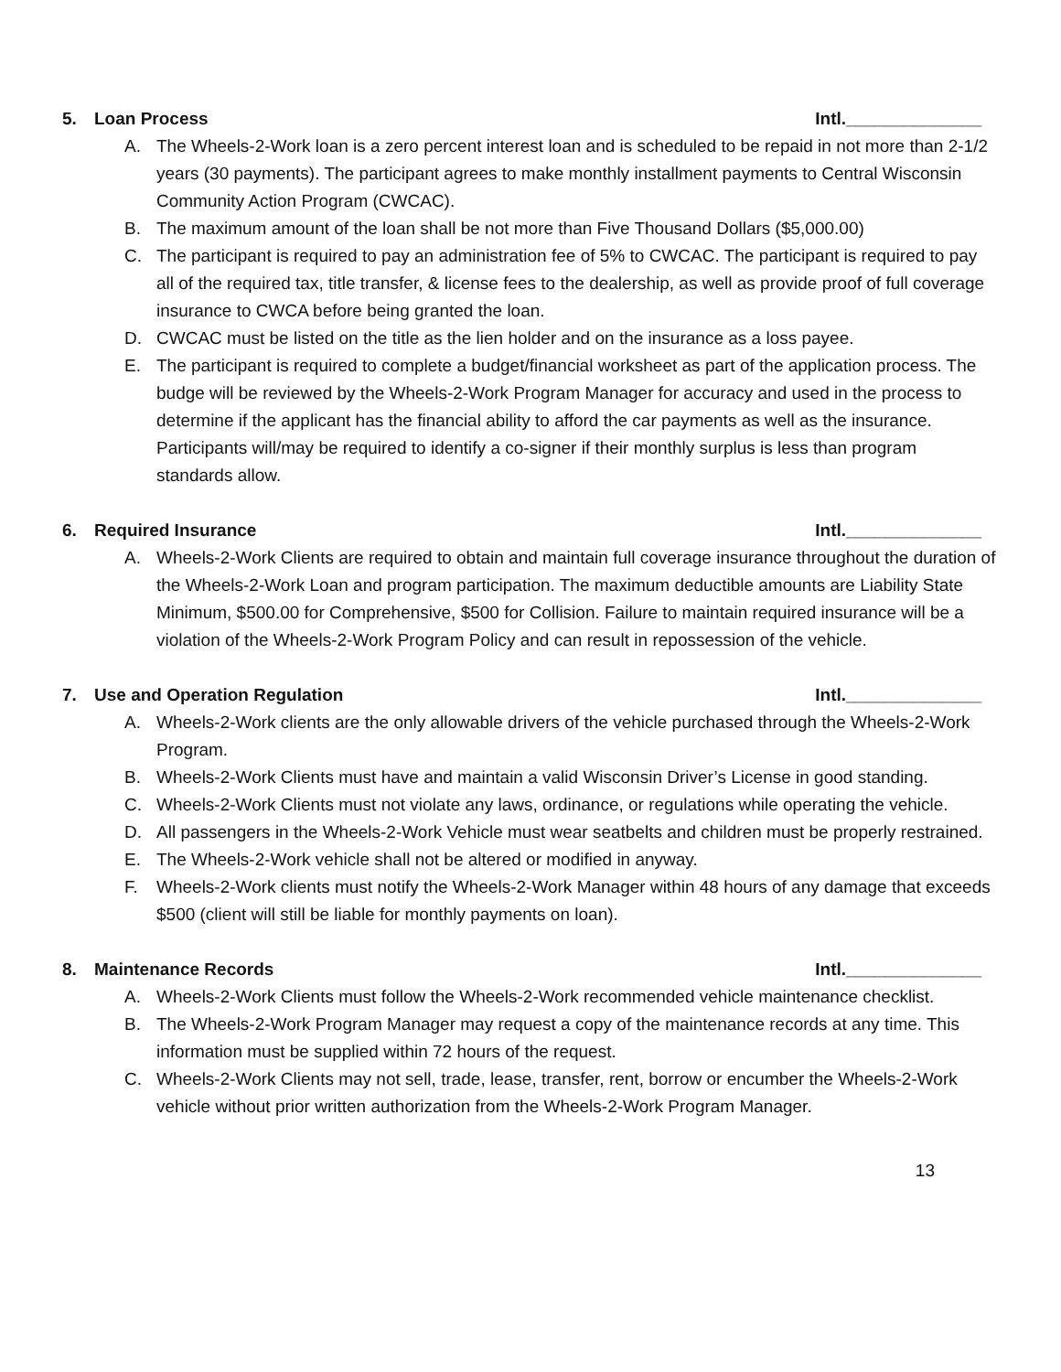5. Loan Process Intl.______________
A. The Wheels-2-Work loan is a zero percent interest loan and is scheduled to be repaid in not more than 2-1/2 years (30 payments). The participant agrees to make monthly installment payments to Central Wisconsin Community Action Program (CWCAC).
B. The maximum amount of the loan shall be not more than Five Thousand Dollars ($5,000.00)
C. The participant is required to pay an administration fee of 5% to CWCAC. The participant is required to pay all of the required tax, title transfer, & license fees to the dealership, as well as provide proof of full coverage insurance to CWCA before being granted the loan.
D. CWCAC must be listed on the title as the lien holder and on the insurance as a loss payee.
E. The participant is required to complete a budget/financial worksheet as part of the application process. The budge will be reviewed by the Wheels-2-Work Program Manager for accuracy and used in the process to determine if the applicant has the financial ability to afford the car payments as well as the insurance. Participants will/may be required to identify a co-signer if their monthly surplus is less than program standards allow.
6. Required Insurance Intl.______________
A. Wheels-2-Work Clients are required to obtain and maintain full coverage insurance throughout the duration of the Wheels-2-Work Loan and program participation. The maximum deductible amounts are Liability State Minimum, $500.00 for Comprehensive, $500 for Collision. Failure to maintain required insurance will be a violation of the Wheels-2-Work Program Policy and can result in repossession of the vehicle.
7. Use and Operation Regulation
Intl.______________
A. Wheels-2-Work clients are the only allowable drivers of the vehicle purchased through the Wheels-2-Work Program.
B. Wheels-2-Work Clients must have and maintain a valid Wisconsin Driver’s License in good standing.
C. Wheels-2-Work Clients must not violate any laws, ordinance, or regulations while operating the vehicle.
D. All passengers in the Wheels-2-Work Vehicle must wear seatbelts and children must be properly restrained.
E. The Wheels-2-Work vehicle shall not be altered or modified in anyway.
F. Wheels-2-Work clients must notify the Wheels-2-Work Manager within 48 hours of any damage that exceeds $500 (client will still be liable for monthly payments on loan).
8. Maintenance Records Intl.______________
A. Wheels-2-Work Clients must follow the Wheels-2-Work recommended vehicle maintenance checklist.
B. The Wheels-2-Work Program Manager may request a copy of the maintenance records at any time. This information must be supplied within 72 hours of the request.
C. Wheels-2-Work Clients may not sell, trade, lease, transfer, rent, borrow or encumber the Wheels-2-Work vehicle without prior written authorization from the Wheels-2-Work Program Manager.
13